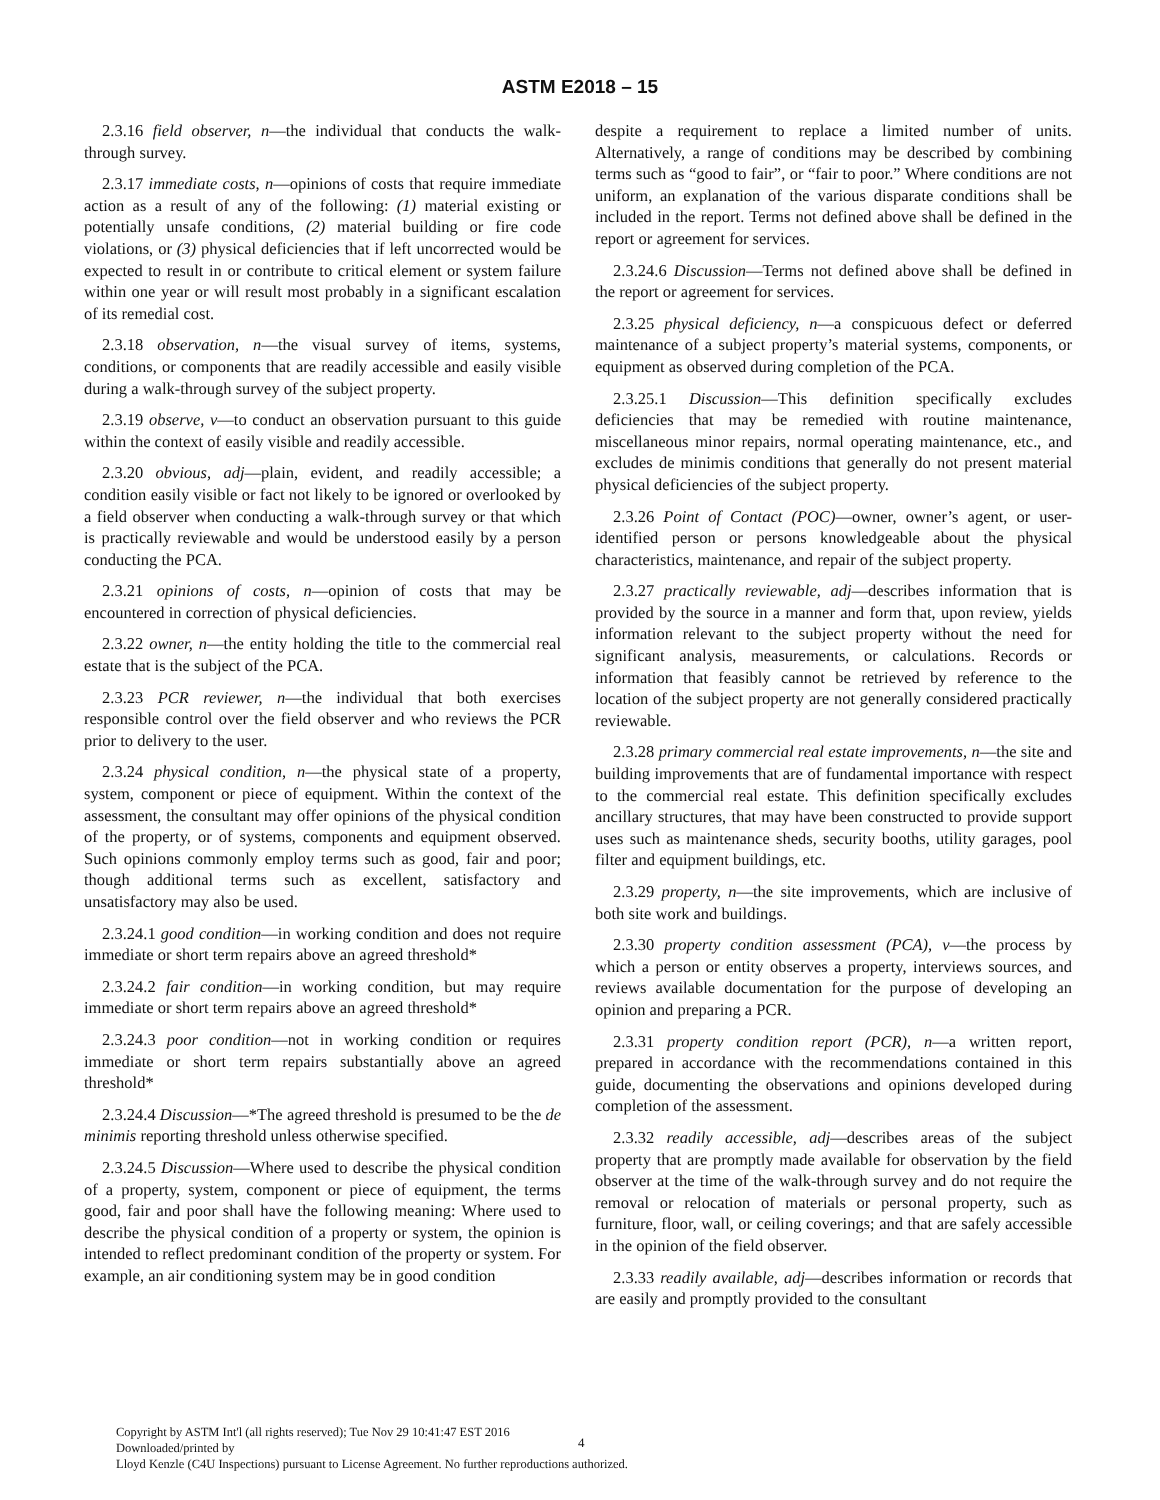ASTM E2018 – 15
2.3.16 field observer, n—the individual that conducts the walk-through survey.
2.3.17 immediate costs, n—opinions of costs that require immediate action as a result of any of the following: (1) material existing or potentially unsafe conditions, (2) material building or fire code violations, or (3) physical deficiencies that if left uncorrected would be expected to result in or contribute to critical element or system failure within one year or will result most probably in a significant escalation of its remedial cost.
2.3.18 observation, n—the visual survey of items, systems, conditions, or components that are readily accessible and easily visible during a walk-through survey of the subject property.
2.3.19 observe, v—to conduct an observation pursuant to this guide within the context of easily visible and readily accessible.
2.3.20 obvious, adj—plain, evident, and readily accessible; a condition easily visible or fact not likely to be ignored or overlooked by a field observer when conducting a walk-through survey or that which is practically reviewable and would be understood easily by a person conducting the PCA.
2.3.21 opinions of costs, n—opinion of costs that may be encountered in correction of physical deficiencies.
2.3.22 owner, n—the entity holding the title to the commercial real estate that is the subject of the PCA.
2.3.23 PCR reviewer, n—the individual that both exercises responsible control over the field observer and who reviews the PCR prior to delivery to the user.
2.3.24 physical condition, n—the physical state of a property, system, component or piece of equipment. Within the context of the assessment, the consultant may offer opinions of the physical condition of the property, or of systems, components and equipment observed. Such opinions commonly employ terms such as good, fair and poor; though additional terms such as excellent, satisfactory and unsatisfactory may also be used.
2.3.24.1 good condition—in working condition and does not require immediate or short term repairs above an agreed threshold*
2.3.24.2 fair condition—in working condition, but may require immediate or short term repairs above an agreed threshold*
2.3.24.3 poor condition—not in working condition or requires immediate or short term repairs substantially above an agreed threshold*
2.3.24.4 Discussion—*The agreed threshold is presumed to be the de minimis reporting threshold unless otherwise specified.
2.3.24.5 Discussion—Where used to describe the physical condition of a property, system, component or piece of equipment, the terms good, fair and poor shall have the following meaning: Where used to describe the physical condition of a property or system, the opinion is intended to reflect predominant condition of the property or system. For example, an air conditioning system may be in good condition
despite a requirement to replace a limited number of units. Alternatively, a range of conditions may be described by combining terms such as “good to fair”, or “fair to poor.” Where conditions are not uniform, an explanation of the various disparate conditions shall be included in the report. Terms not defined above shall be defined in the report or agreement for services.
2.3.24.6 Discussion—Terms not defined above shall be defined in the report or agreement for services.
2.3.25 physical deficiency, n—a conspicuous defect or deferred maintenance of a subject property’s material systems, components, or equipment as observed during completion of the PCA.
2.3.25.1 Discussion—This definition specifically excludes deficiencies that may be remedied with routine maintenance, miscellaneous minor repairs, normal operating maintenance, etc., and excludes de minimis conditions that generally do not present material physical deficiencies of the subject property.
2.3.26 Point of Contact (POC)—owner, owner’s agent, or user-identified person or persons knowledgeable about the physical characteristics, maintenance, and repair of the subject property.
2.3.27 practically reviewable, adj—describes information that is provided by the source in a manner and form that, upon review, yields information relevant to the subject property without the need for significant analysis, measurements, or calculations. Records or information that feasibly cannot be retrieved by reference to the location of the subject property are not generally considered practically reviewable.
2.3.28 primary commercial real estate improvements, n—the site and building improvements that are of fundamental importance with respect to the commercial real estate. This definition specifically excludes ancillary structures, that may have been constructed to provide support uses such as maintenance sheds, security booths, utility garages, pool filter and equipment buildings, etc.
2.3.29 property, n—the site improvements, which are inclusive of both site work and buildings.
2.3.30 property condition assessment (PCA), v—the process by which a person or entity observes a property, interviews sources, and reviews available documentation for the purpose of developing an opinion and preparing a PCR.
2.3.31 property condition report (PCR), n—a written report, prepared in accordance with the recommendations contained in this guide, documenting the observations and opinions developed during completion of the assessment.
2.3.32 readily accessible, adj—describes areas of the subject property that are promptly made available for observation by the field observer at the time of the walk-through survey and do not require the removal or relocation of materials or personal property, such as furniture, floor, wall, or ceiling coverings; and that are safely accessible in the opinion of the field observer.
2.3.33 readily available, adj—describes information or records that are easily and promptly provided to the consultant
Copyright by ASTM Int'l (all rights reserved); Tue Nov 29 10:41:47 EST 2016
Downloaded/printed by
Lloyd Kenzle (C4U Inspections) pursuant to License Agreement. No further reproductions authorized.
4